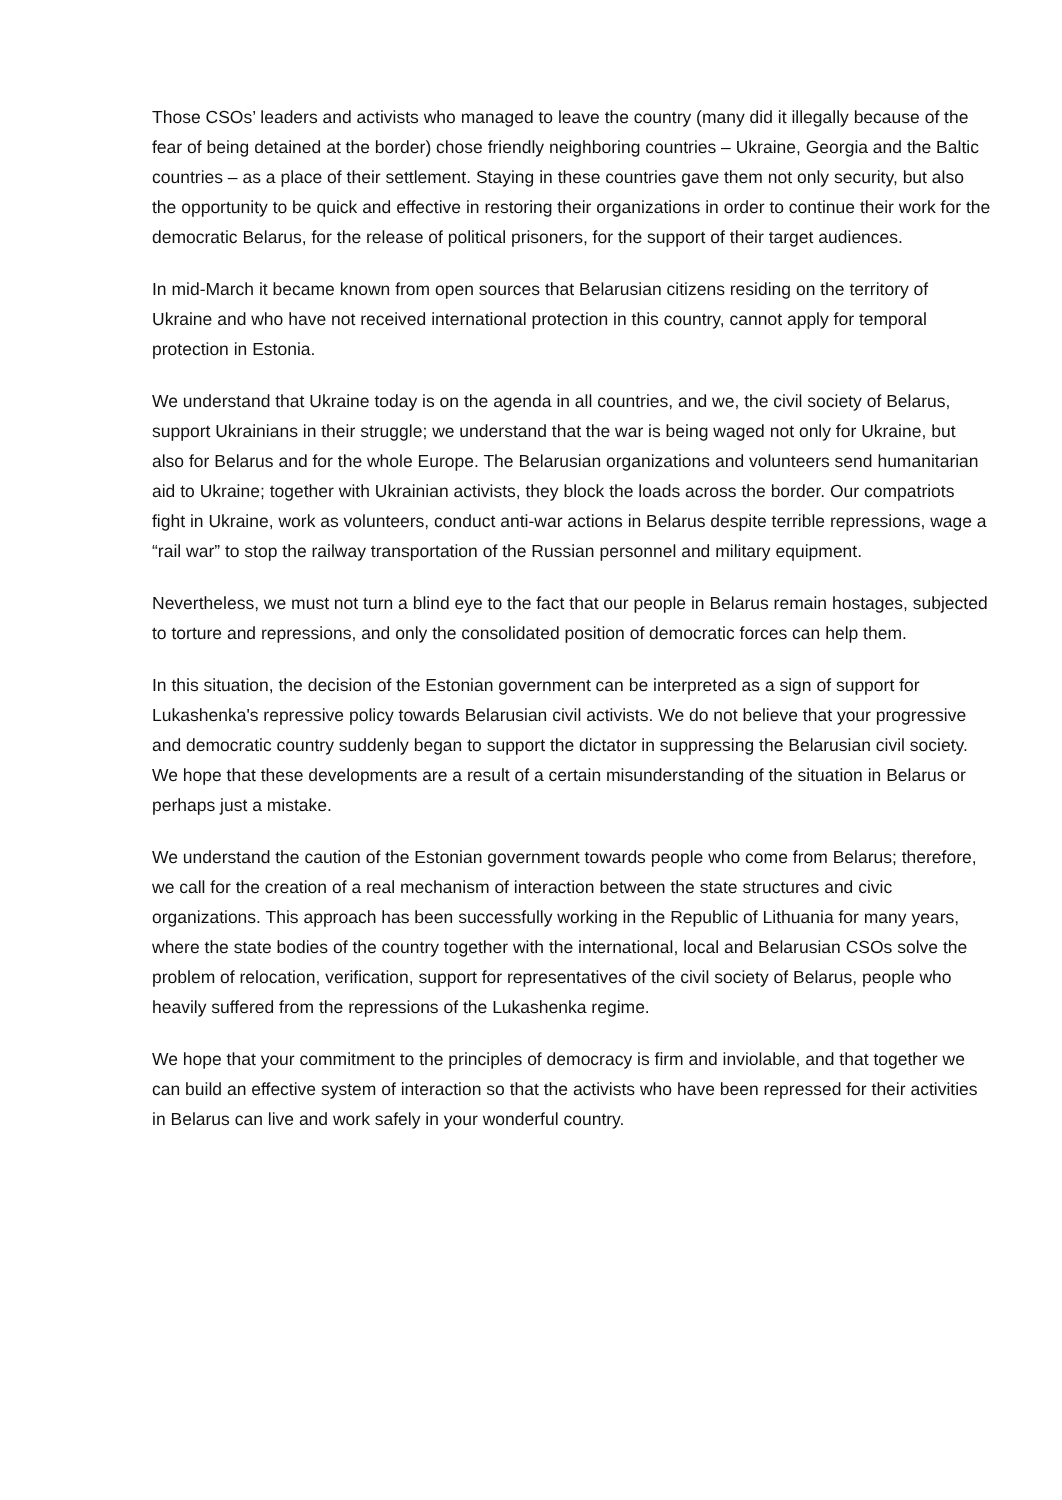Those CSOs’ leaders and activists who managed to leave the country (many did it illegally because of the fear of being detained at the border) chose friendly neighboring countries – Ukraine, Georgia and the Baltic countries – as a place of their settlement. Staying in these countries gave them not only security, but also the opportunity to be quick and effective in restoring their organizations in order to continue their work for the democratic Belarus, for the release of political prisoners, for the support of their target audiences.
In mid-March it became known from open sources that Belarusian citizens residing on the territory of Ukraine and who have not received international protection in this country, cannot apply for temporal protection in Estonia.
We understand that Ukraine today is on the agenda in all countries, and we, the civil society of Belarus, support Ukrainians in their struggle; we understand that the war is being waged not only for Ukraine, but also for Belarus and for the whole Europe. The Belarusian organizations and volunteers send humanitarian aid to Ukraine; together with Ukrainian activists, they block the loads across the border. Our compatriots fight in Ukraine, work as volunteers, conduct anti-war actions in Belarus despite terrible repressions, wage a “rail war” to stop the railway transportation of the Russian personnel and military equipment.
Nevertheless, we must not turn a blind eye to the fact that our people in Belarus remain hostages, subjected to torture and repressions, and only the consolidated position of democratic forces can help them.
In this situation, the decision of the Estonian government can be interpreted as a sign of support for Lukashenka's repressive policy towards Belarusian civil activists. We do not believe that your progressive and democratic country suddenly began to support the dictator in suppressing the Belarusian civil society. We hope that these developments are a result of a certain misunderstanding of the situation in Belarus or perhaps just a mistake.
We understand the caution of the Estonian government towards people who come from Belarus; therefore, we call for the creation of a real mechanism of interaction between the state structures and civic organizations. This approach has been successfully working in the Republic of Lithuania for many years, where the state bodies of the country together with the international, local and Belarusian CSOs solve the problem of relocation, verification, support for representatives of the civil society of Belarus, people who heavily suffered from the repressions of the Lukashenka regime.
We hope that your commitment to the principles of democracy is firm and inviolable, and that together we can build an effective system of interaction so that the activists who have been repressed for their activities in Belarus can live and work safely in your wonderful country.